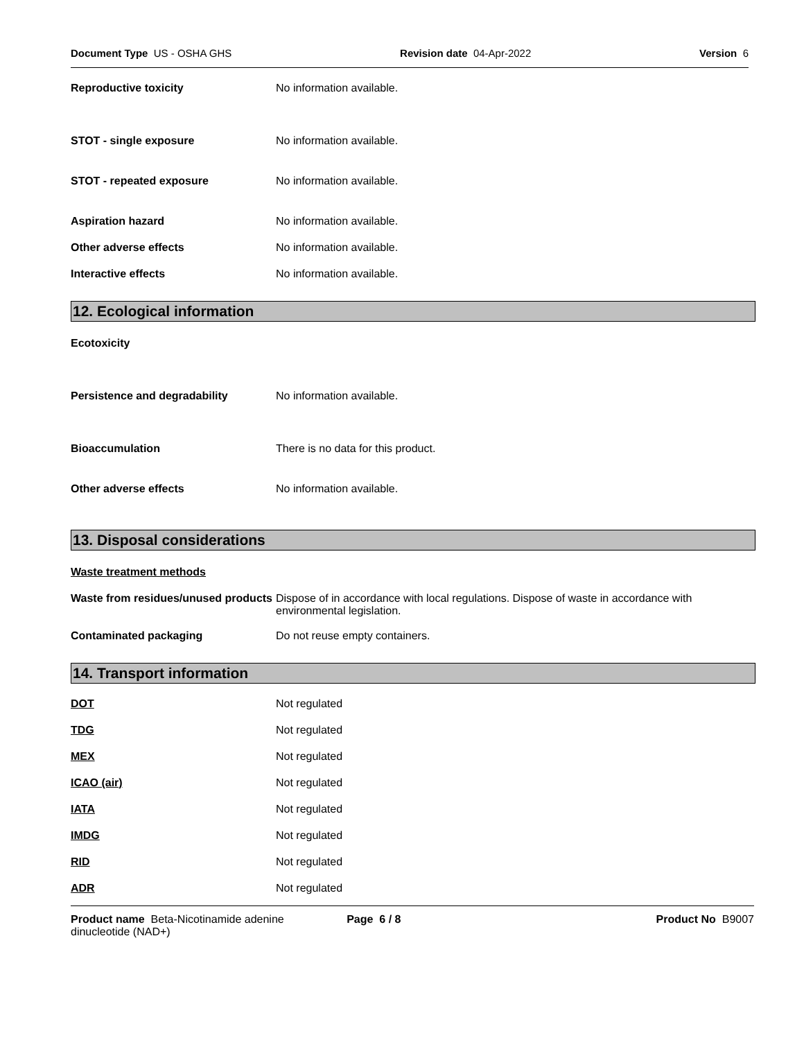Document Type US - OSHA GHS Revision date 04-Apr-2022 Version 6
Reproductive toxicity No information available.
STOT - single exposure No information available.
STOT - repeated exposure No information available.
Aspiration hazard No information available.
Other adverse effects No information available.
Interactive effects No information available.
12. Ecological information
Ecotoxicity
Persistence and degradability No information available.
Bioaccumulation There is no data for this product.
Other adverse effects No information available.
13. Disposal considerations
Waste treatment methods
Waste from residues/unused products
Dispose of in accordance with local regulations. Dispose of waste in accordance with
environmental legislation.
Contaminated packaging Do not reuse empty containers.
14. Transport information
DOT Not regulated
TDG Not regulated
MEX Not regulated
ICAO (air) Not regulated
IATA Not regulated
IMDG Not regulated
RID Not regulated
ADR Not regulated
Product name Beta-Nicotinamide adenine dinucleotide (NAD+)
Page 6 / 8 Product No B9007